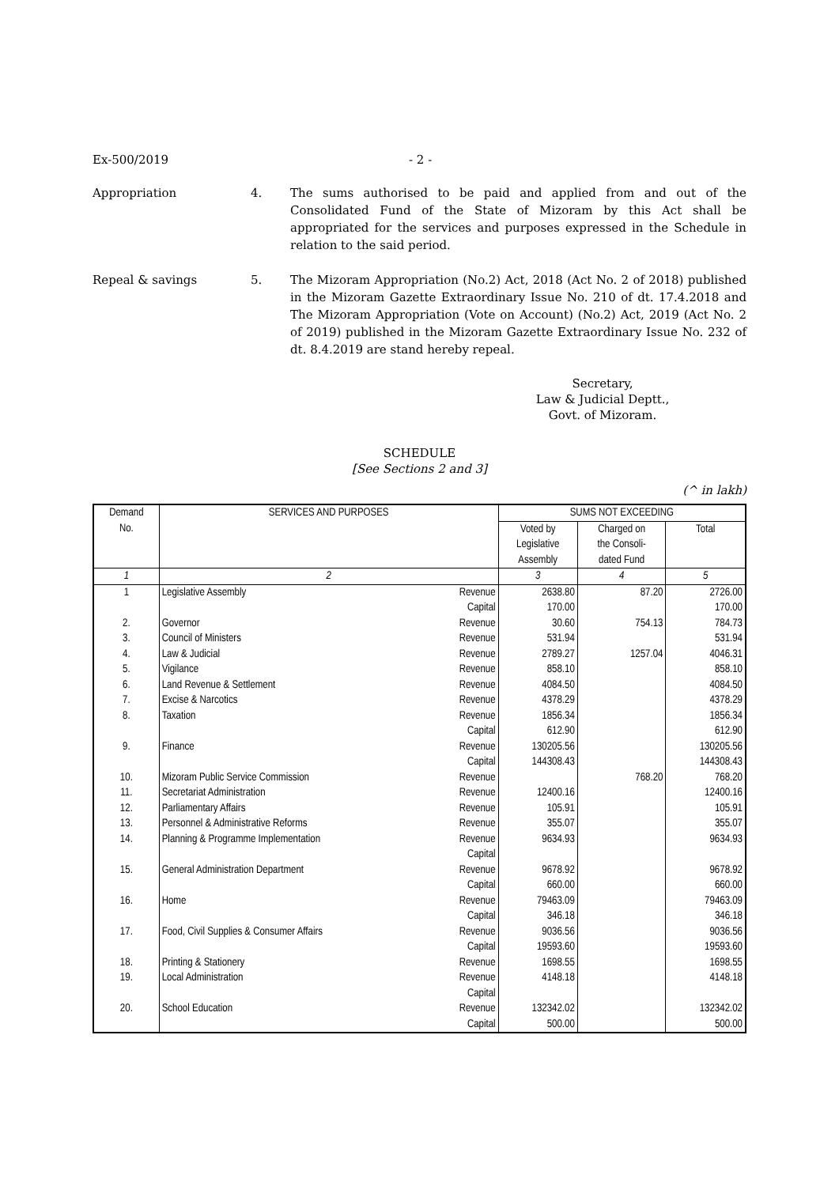Ex-500/2019 - 2 -
Appropriation 4. The sums authorised to be paid and applied from and out of the Consolidated Fund of the State of Mizoram by this Act shall be appropriated for the services and purposes expressed in the Schedule in relation to the said period.
Repeal & savings 5. The Mizoram Appropriation (No.2) Act, 2018 (Act No. 2 of 2018) published in the Mizoram Gazette Extraordinary Issue No. 210 of dt. 17.4.2018 and The Mizoram Appropriation (Vote on Account) (No.2) Act, 2019 (Act No. 2 of 2019) published in the Mizoram Gazette Extraordinary Issue No. 232 of dt. 8.4.2019 are stand hereby repeal.
Secretary,
Law & Judicial Deptt.,
Govt. of Mizoram.
SCHEDULE
[See Sections 2 and 3]
(^ in lakh)
| Demand No. | SERVICES AND PURPOSES | | SUMS NOT EXCEEDING | | |
| --- | --- | --- | --- | --- | --- |
| | | | Voted by Legislative Assembly | Charged on the Consoli- dated Fund | Total |
| 1 | 2 | | 3 | 4 | 5 |
| 1 | Legislative Assembly | Revenue | 2638.80 | 87.20 | 2726.00 |
| | | Capital | 170.00 | | 170.00 |
| 2. | Governor | Revenue | 30.60 | 754.13 | 784.73 |
| 3. | Council of Ministers | Revenue | 531.94 | | 531.94 |
| 4. | Law & Judicial | Revenue | 2789.27 | 1257.04 | 4046.31 |
| 5. | Vigilance | Revenue | 858.10 | | 858.10 |
| 6. | Land Revenue & Settlement | Revenue | 4084.50 | | 4084.50 |
| 7. | Excise & Narcotics | Revenue | 4378.29 | | 4378.29 |
| 8. | Taxation | Revenue | 1856.34 | | 1856.34 |
| | | Capital | 612.90 | | 612.90 |
| 9. | Finance | Revenue | 130205.56 | | 130205.56 |
| | | Capital | 144308.43 | | 144308.43 |
| 10. | Mizoram Public Service Commission | Revenue | | 768.20 | 768.20 |
| 11. | Secretariat Administration | Revenue | 12400.16 | | 12400.16 |
| 12. | Parliamentary Affairs | Revenue | 105.91 | | 105.91 |
| 13. | Personnel & Administrative Reforms | Revenue | 355.07 | | 355.07 |
| 14. | Planning & Programme Implementation | Revenue | 9634.93 | | 9634.93 |
| | | Capital | | | |
| 15. | General Administration Department | Revenue | 9678.92 | | 9678.92 |
| | | Capital | 660.00 | | 660.00 |
| 16. | Home | Revenue | 79463.09 | | 79463.09 |
| | | Capital | 346.18 | | 346.18 |
| 17. | Food, Civil Supplies & Consumer Affairs | Revenue | 9036.56 | | 9036.56 |
| | | Capital | 19593.60 | | 19593.60 |
| 18. | Printing & Stationery | Revenue | 1698.55 | | 1698.55 |
| 19. | Local Administration | Revenue | 4148.18 | | 4148.18 |
| | | Capital | | | |
| 20. | School Education | Revenue | 132342.02 | | 132342.02 |
| | | Capital | 500.00 | | 500.00 |